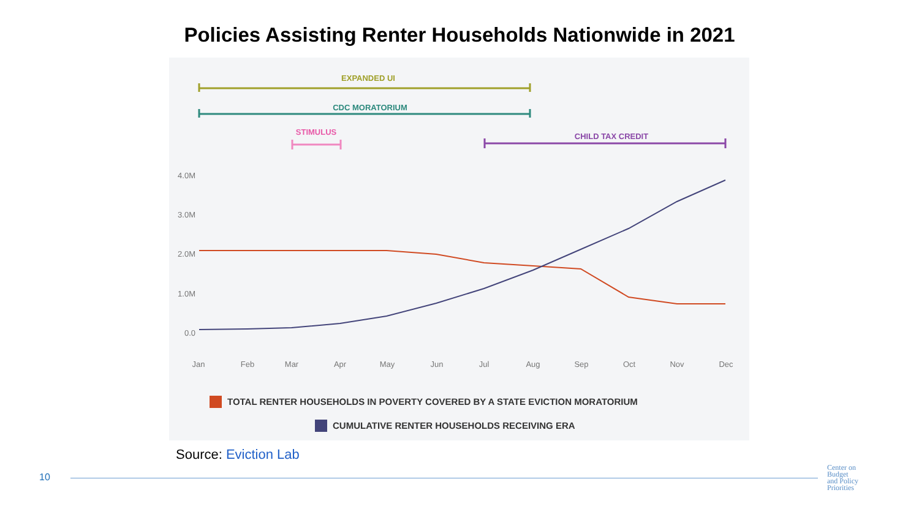Policies Assisting Renter Households Nationwide in 2021
EXPANDED UI
CDC MORATORIUM
STIMULUS
CHILD TAX CREDIT
4.0M
3.0M
2.0M
1.0M
0.0
Jan
Feb
Mar
Apr
May
Jun
Jul
Aug
Sep
Oct
Nov
Dec
TOTAL RENTER HOUSEHOLDS IN POVERTY COVERED BY A STATE EVICTION MORATORIUM
CUMULATIVE RENTER HOUSEHOLDS RECEIVING ERA
Source: Eviction Lab
10
Center on
Budget
and Policy
Priorities